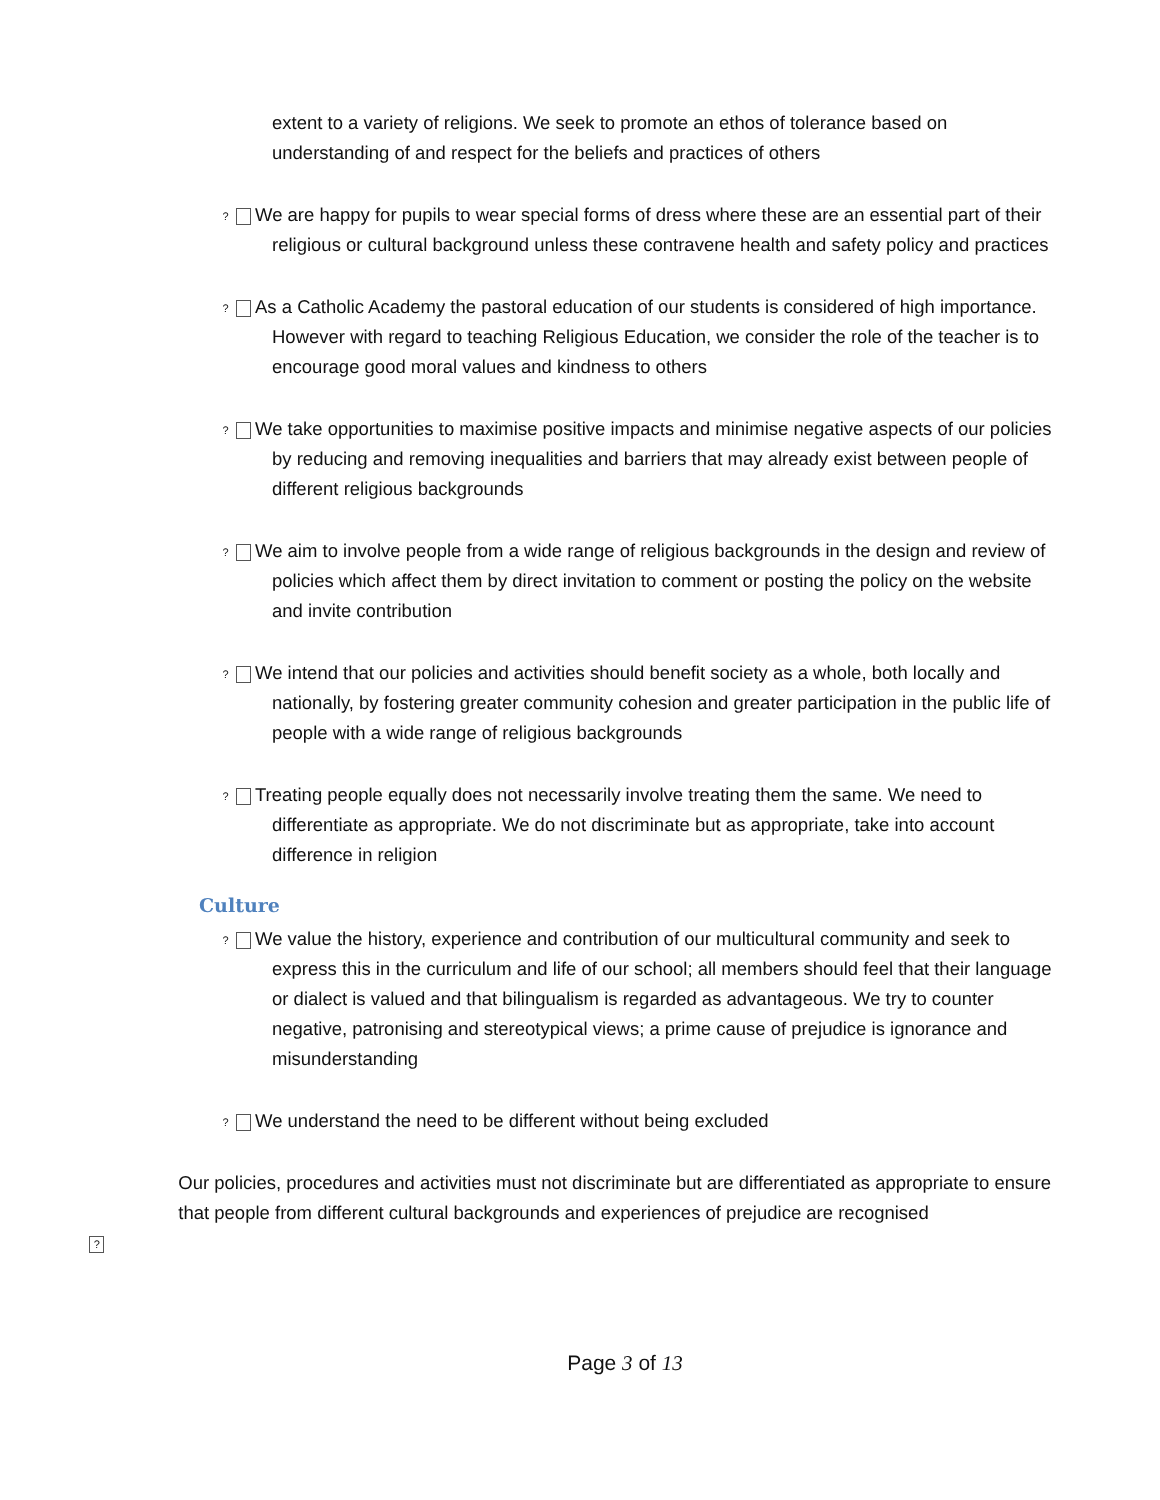extent to a variety of religions. We seek to promote an ethos of tolerance based on understanding of and respect for the beliefs and practices of others
? We are happy for pupils to wear special forms of dress where these are an essential part of their religious or cultural background unless these contravene health and safety policy and practices
? As a Catholic Academy the pastoral education of our students is considered of high importance. However with regard to teaching Religious Education, we consider the role of the teacher is to encourage good moral values and kindness to others
? We take opportunities to maximise positive impacts and minimise negative aspects of our policies by reducing and removing inequalities and barriers that may already exist between people of different religious backgrounds
? We aim to involve people from a wide range of religious backgrounds in the design and review of policies which affect them by direct invitation to comment or posting the policy on the website and invite contribution
? We intend that our policies and activities should benefit society as a whole, both locally and nationally, by fostering greater community cohesion and greater participation in the public life of people with a wide range of religious backgrounds
? Treating people equally does not necessarily involve treating them the same. We need to differentiate as appropriate. We do not discriminate but as appropriate, take into account difference in religion
Culture
? We value the history, experience and contribution of our multicultural community and seek to express this in the curriculum and life of our school; all members should feel that their language or dialect is valued and that bilingualism is regarded as advantageous. We try to counter negative, patronising and stereotypical views; a prime cause of prejudice is ignorance and misunderstanding
? We understand the need to be different without being excluded
?
Our policies, procedures and activities must not discriminate but are differentiated as appropriate to ensure that people from different cultural backgrounds and experiences of prejudice are recognised
Page 3 of 13